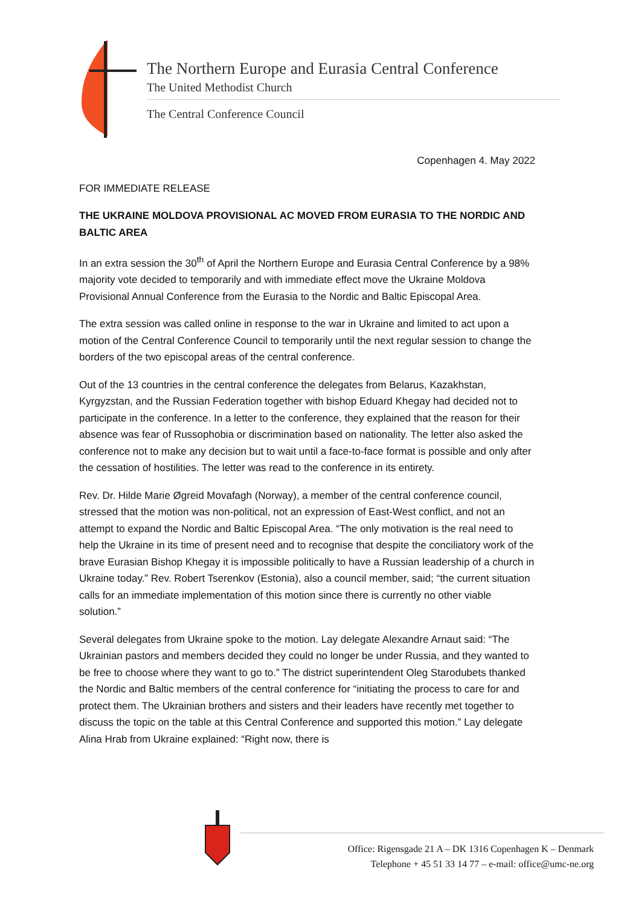The Northern Europe and Eurasia Central Conference
The United Methodist Church
The Central Conference Council
Copenhagen 4. May 2022
FOR IMMEDIATE RELEASE
THE UKRAINE MOLDOVA PROVISIONAL AC MOVED FROM EURASIA TO THE NORDIC AND BALTIC AREA
In an extra session the 30<sup>th</sup> of April the Northern Europe and Eurasia Central Conference by a 98% majority vote decided to temporarily and with immediate effect move the Ukraine Moldova Provisional Annual Conference from the Eurasia to the Nordic and Baltic Episcopal Area.
The extra session was called online in response to the war in Ukraine and limited to act upon a motion of the Central Conference Council to temporarily until the next regular session to change the borders of the two episcopal areas of the central conference.
Out of the 13 countries in the central conference the delegates from Belarus, Kazakhstan, Kyrgyzstan, and the Russian Federation together with bishop Eduard Khegay had decided not to participate in the conference. In a letter to the conference, they explained that the reason for their absence was fear of Russophobia or discrimination based on nationality. The letter also asked the conference not to make any decision but to wait until a face-to-face format is possible and only after the cessation of hostilities. The letter was read to the conference in its entirety.
Rev. Dr. Hilde Marie Øgreid Movafagh (Norway), a member of the central conference council, stressed that the motion was non-political, not an expression of East-West conflict, and not an attempt to expand the Nordic and Baltic Episcopal Area. “The only motivation is the real need to help the Ukraine in its time of present need and to recognise that despite the conciliatory work of the brave Eurasian Bishop Khegay it is impossible politically to have a Russian leadership of a church in Ukraine today.” Rev. Robert Tserenkov (Estonia), also a council member, said; “the current situation calls for an immediate implementation of this motion since there is currently no other viable solution.”
Several delegates from Ukraine spoke to the motion. Lay delegate Alexandre Arnaut said: “The Ukrainian pastors and members decided they could no longer be under Russia, and they wanted to be free to choose where they want to go to.” The district superintendent Oleg Starodubets thanked the Nordic and Baltic members of the central conference for “initiating the process to care for and protect them. The Ukrainian brothers and sisters and their leaders have recently met together to discuss the topic on the table at this Central Conference and supported this motion.” Lay delegate Alina Hrab from Ukraine explained: “Right now, there is
Office: Rigensgade 21 A – DK 1316 Copenhagen K – Denmark
Telephone + 45 51 33 14 77 – e-mail: office@umc-ne.org